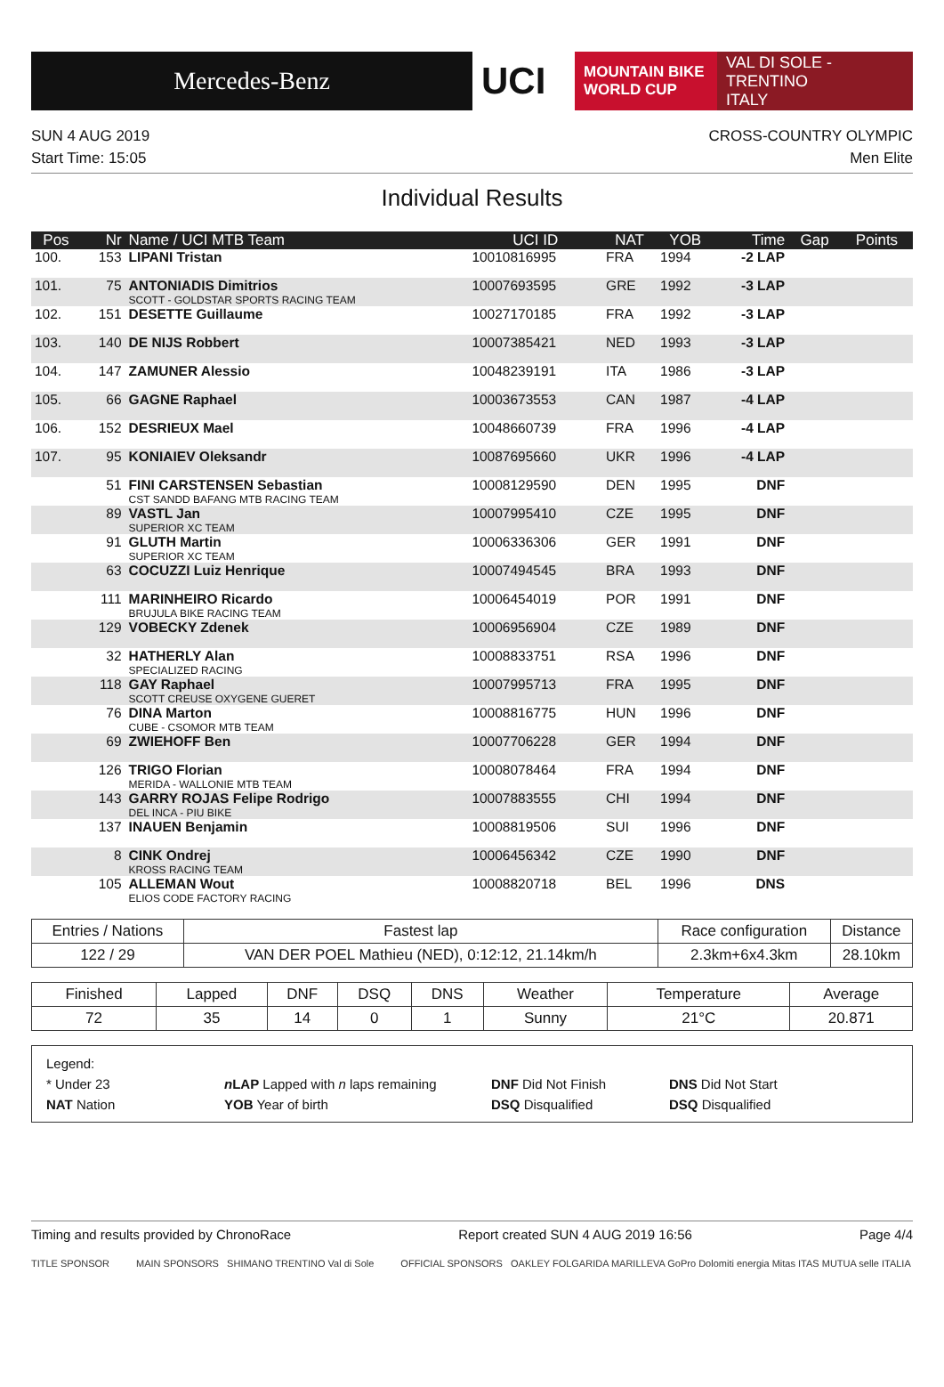Mercedes-Benz
UCI
MOUNTAIN BIKE
WORLD CUP
VAL DI SOLE - TRENTINO
ITALY
SUN 4 AUG 2019
Start Time: 15:05
CROSS-COUNTRY OLYMPIC
Men Elite
Individual Results
| Pos | Nr | Name / UCI MTB Team | UCI ID | NAT | YOB | Time | Gap | Points |
| --- | --- | --- | --- | --- | --- | --- | --- | --- |
| 100. | 153 | LIPANI Tristan | 10010816995 | FRA | 1994 | -2 LAP | | |
| 101. | 75 | ANTONIADIS Dimitrios SCOTT - GOLDSTAR SPORTS RACING TEAM | 10007693595 | GRE | 1992 | -3 LAP | | |
| 102. | 151 | DESETTE Guillaume | 10027170185 | FRA | 1992 | -3 LAP | | |
| 103. | 140 | DE NIJS Robbert | 10007385421 | NED | 1993 | -3 LAP | | |
| 104. | 147 | ZAMUNER Alessio | 10048239191 | ITA | 1986 | -3 LAP | | |
| 105. | 66 | GAGNE Raphael | 10003673553 | CAN | 1987 | -4 LAP | | |
| 106. | 152 | DESRIEUX Mael | 10048660739 | FRA | 1996 | -4 LAP | | |
| 107. | 95 | KONIAIEV Oleksandr | 10087695660 | UKR | 1996 | -4 LAP | | |
| | 51 | FINI CARSTENSEN Sebastian CST SANDD BAFANG MTB RACING TEAM | 10008129590 | DEN | 1995 | DNF | | |
| | 89 | VASTL Jan SUPERIOR XC TEAM | 10007995410 | CZE | 1995 | DNF | | |
| | 91 | GLUTH Martin SUPERIOR XC TEAM | 10006336306 | GER | 1991 | DNF | | |
| | 63 | COCUZZI Luiz Henrique | 10007494545 | BRA | 1993 | DNF | | |
| | 111 | MARINHEIRO Ricardo BRUJULA BIKE RACING TEAM | 10006454019 | POR | 1991 | DNF | | |
| | 129 | VOBECKY Zdenek | 10006956904 | CZE | 1989 | DNF | | |
| | 32 | HATHERLY Alan SPECIALIZED RACING | 10008833751 | RSA | 1996 | DNF | | |
| | 118 | GAY Raphael SCOTT CREUSE OXYGENE GUERET | 10007995713 | FRA | 1995 | DNF | | |
| | 76 | DINA Marton CUBE - CSOMOR MTB TEAM | 10008816775 | HUN | 1996 | DNF | | |
| | 69 | ZWIEHOFF Ben | 10007706228 | GER | 1994 | DNF | | |
| | 126 | TRIGO Florian MERIDA - WALLONIE MTB TEAM | 10008078464 | FRA | 1994 | DNF | | |
| | 143 | GARRY ROJAS Felipe Rodrigo DEL INCA - PIU BIKE | 10007883555 | CHI | 1994 | DNF | | |
| | 137 | INAUEN Benjamin | 10008819506 | SUI | 1996 | DNF | | |
| | 8 | CINK Ondrej KROSS RACING TEAM | 10006456342 | CZE | 1990 | DNF | | |
| | 105 | ALLEMAN Wout ELIOS CODE FACTORY RACING | 10008820718 | BEL | 1996 | DNS | | |
| Entries / Nations | Fastest lap | Race configuration | Distance |
| --- | --- | --- | --- |
| 122 / 29 | VAN DER POEL Mathieu (NED), 0:12:12, 21.14km/h | 2.3km+6x4.3km | 28.10km |
| Finished | Lapped | DNF | DSQ | DNS | Weather | Temperature | Average |
| --- | --- | --- | --- | --- | --- | --- | --- |
| 72 | 35 | 14 | 0 | 1 | Sunny | 21°C | 20.871 |
Legend:
* Under 23 n LAP Lapped with n laps remaining DNF Did Not Finish DNS Did Not Start
NAT Nation YOB Year of birth DSQ Disqualified DSQ Disqualified
Timing and results provided by ChronoRace Report created SUN 4 AUG 2019 16:56 Page 4/4
TITLE SPONSOR MAIN SPONSORS SHIMANO TRENTINO Val di Sole OFFICIAL SPONSORS OAKLEY FOLGARIDA MARILLEVA GoPro Dolomiti energia Mitas ITAS MUTUA selle ITALIA